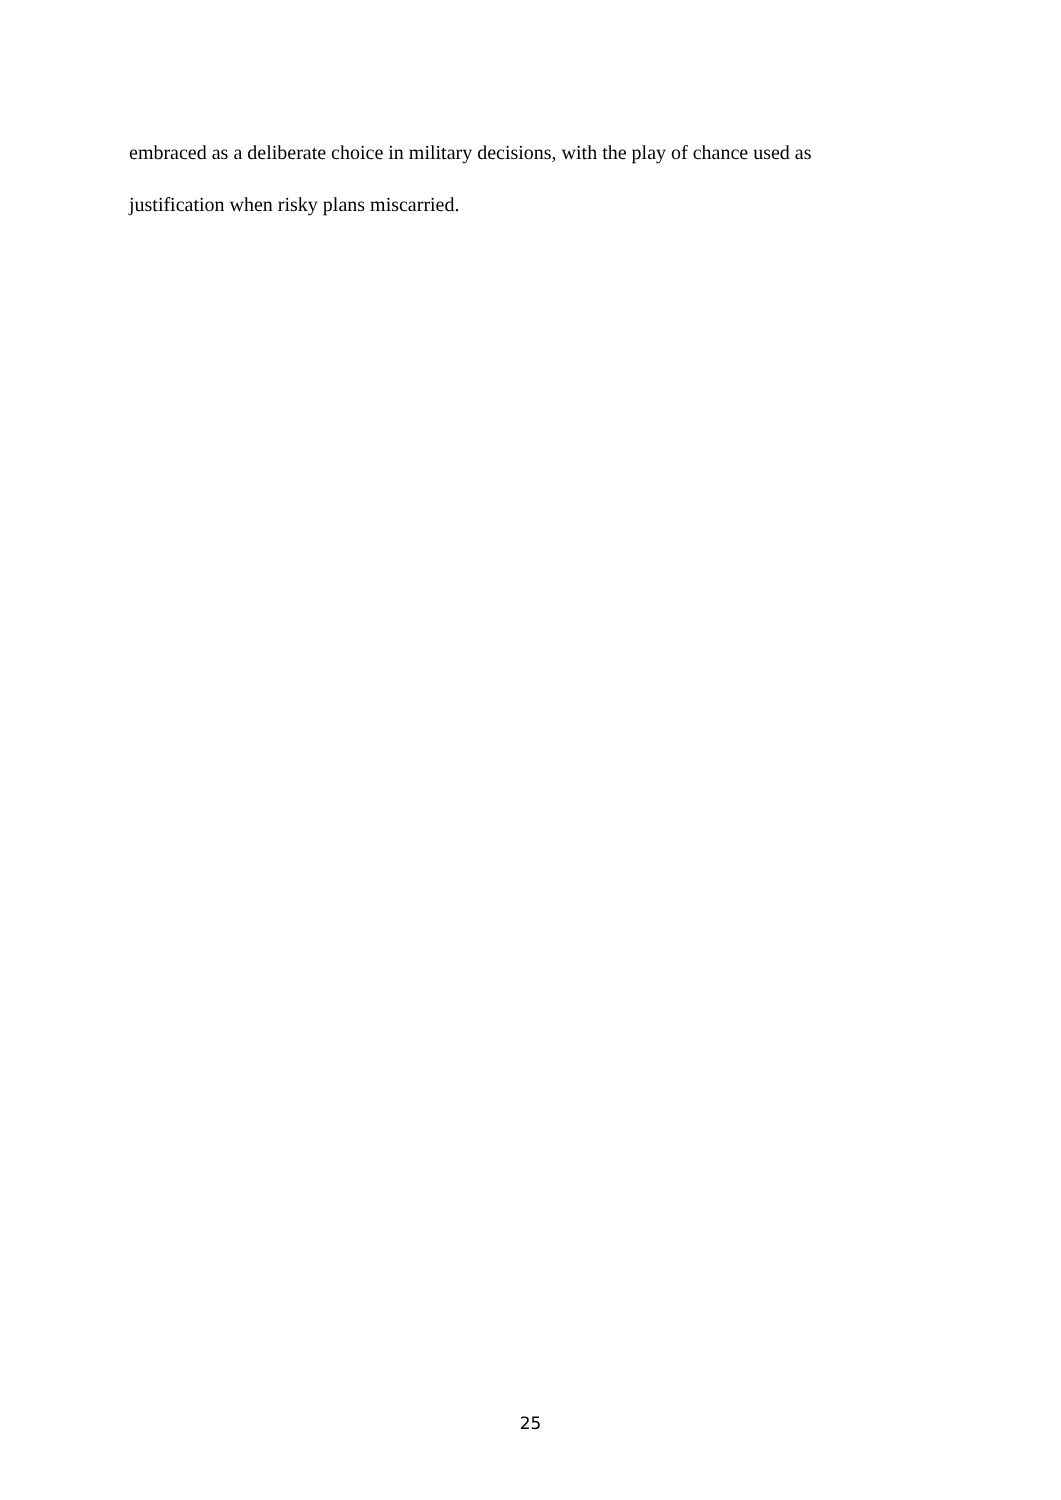embraced as a deliberate choice in military decisions, with the play of chance used as
justification when risky plans miscarried.
25